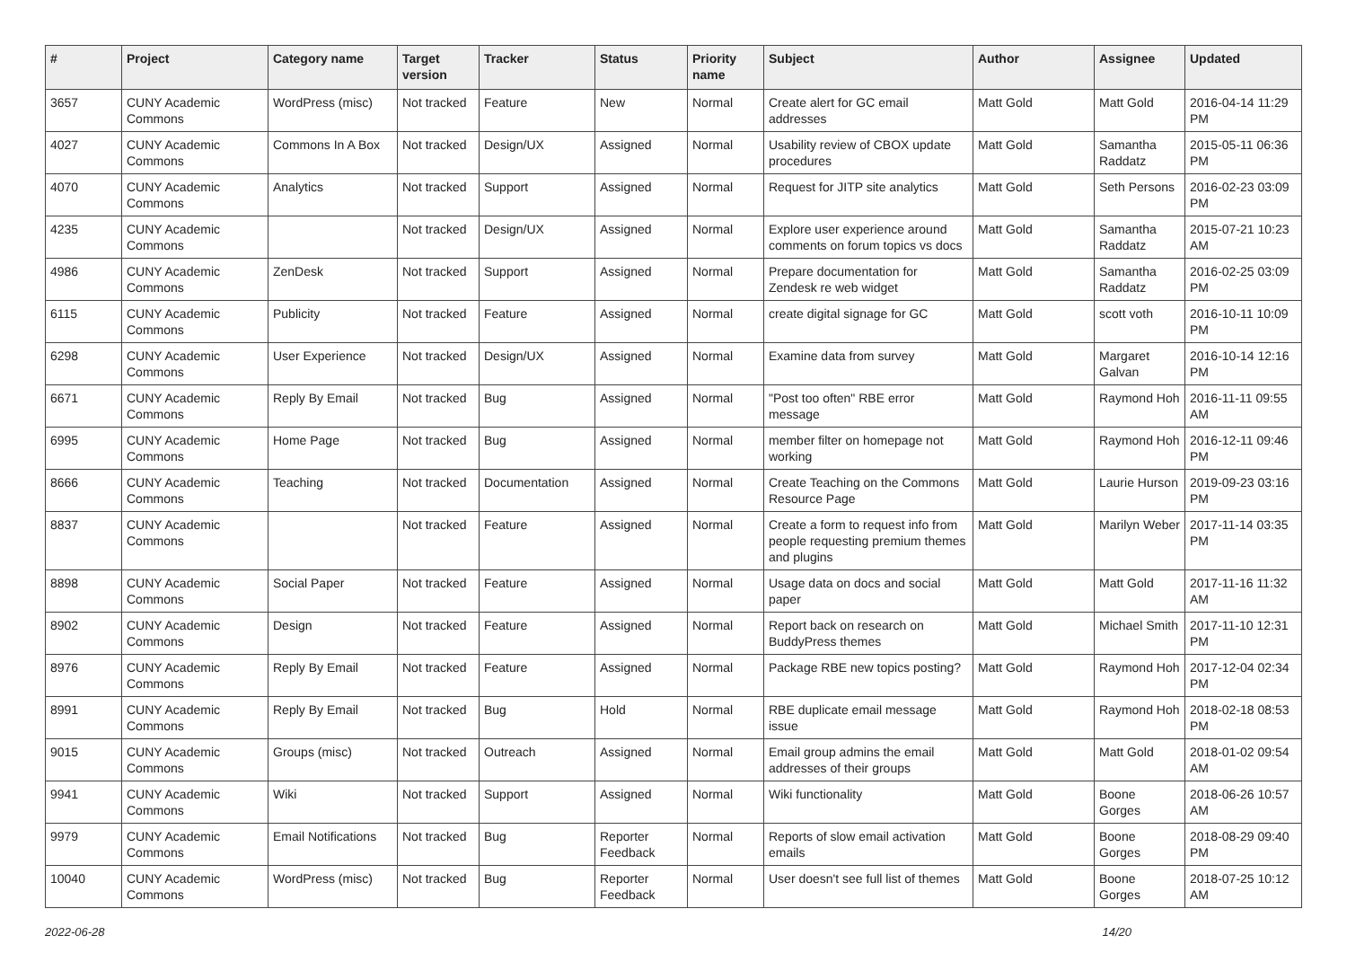| # | Project | Category name | Target version | Tracker | Status | Priority name | Subject | Author | Assignee | Updated |
| --- | --- | --- | --- | --- | --- | --- | --- | --- | --- | --- |
| 3657 | CUNY Academic Commons | WordPress (misc) | Not tracked | Feature | New | Normal | Create alert for GC email addresses | Matt Gold | Matt Gold | 2016-04-14 11:29 PM |
| 4027 | CUNY Academic Commons | Commons In A Box | Not tracked | Design/UX | Assigned | Normal | Usability review of CBOX update procedures | Matt Gold | Samantha Raddatz | 2015-05-11 06:36 PM |
| 4070 | CUNY Academic Commons | Analytics | Not tracked | Support | Assigned | Normal | Request for JITP site analytics | Matt Gold | Seth Persons | 2016-02-23 03:09 PM |
| 4235 | CUNY Academic Commons | | Not tracked | Design/UX | Assigned | Normal | Explore user experience around comments on forum topics vs docs | Matt Gold | Samantha Raddatz | 2015-07-21 10:23 AM |
| 4986 | CUNY Academic Commons | ZenDesk | Not tracked | Support | Assigned | Normal | Prepare documentation for Zendesk re web widget | Matt Gold | Samantha Raddatz | 2016-02-25 03:09 PM |
| 6115 | CUNY Academic Commons | Publicity | Not tracked | Feature | Assigned | Normal | create digital signage for GC | Matt Gold | scott voth | 2016-10-11 10:09 PM |
| 6298 | CUNY Academic Commons | User Experience | Not tracked | Design/UX | Assigned | Normal | Examine data from survey | Matt Gold | Margaret Galvan | 2016-10-14 12:16 PM |
| 6671 | CUNY Academic Commons | Reply By Email | Not tracked | Bug | Assigned | Normal | "Post too often" RBE error message | Matt Gold | Raymond Hoh | 2016-11-11 09:55 AM |
| 6995 | CUNY Academic Commons | Home Page | Not tracked | Bug | Assigned | Normal | member filter on homepage not working | Matt Gold | Raymond Hoh | 2016-12-11 09:46 PM |
| 8666 | CUNY Academic Commons | Teaching | Not tracked | Documentation | Assigned | Normal | Create Teaching on the Commons Resource Page | Matt Gold | Laurie Hurson | 2019-09-23 03:16 PM |
| 8837 | CUNY Academic Commons | | Not tracked | Feature | Assigned | Normal | Create a form to request info from people requesting premium themes and plugins | Matt Gold | Marilyn Weber | 2017-11-14 03:35 PM |
| 8898 | CUNY Academic Commons | Social Paper | Not tracked | Feature | Assigned | Normal | Usage data on docs and social paper | Matt Gold | Matt Gold | 2017-11-16 11:32 AM |
| 8902 | CUNY Academic Commons | Design | Not tracked | Feature | Assigned | Normal | Report back on research on BuddyPress themes | Matt Gold | Michael Smith | 2017-11-10 12:31 PM |
| 8976 | CUNY Academic Commons | Reply By Email | Not tracked | Feature | Assigned | Normal | Package RBE new topics posting? | Matt Gold | Raymond Hoh | 2017-12-04 02:34 PM |
| 8991 | CUNY Academic Commons | Reply By Email | Not tracked | Bug | Hold | Normal | RBE duplicate email message issue | Matt Gold | Raymond Hoh | 2018-02-18 08:53 PM |
| 9015 | CUNY Academic Commons | Groups (misc) | Not tracked | Outreach | Assigned | Normal | Email group admins the email addresses of their groups | Matt Gold | Matt Gold | 2018-01-02 09:54 AM |
| 9941 | CUNY Academic Commons | Wiki | Not tracked | Support | Assigned | Normal | Wiki functionality | Matt Gold | Boone Gorges | 2018-06-26 10:57 AM |
| 9979 | CUNY Academic Commons | Email Notifications | Not tracked | Bug | Reporter Feedback | Normal | Reports of slow email activation emails | Matt Gold | Boone Gorges | 2018-08-29 09:40 PM |
| 10040 | CUNY Academic Commons | WordPress (misc) | Not tracked | Bug | Reporter Feedback | Normal | User doesn't see full list of themes | Matt Gold | Boone Gorges | 2018-07-25 10:12 AM |
2022-06-28 14/20